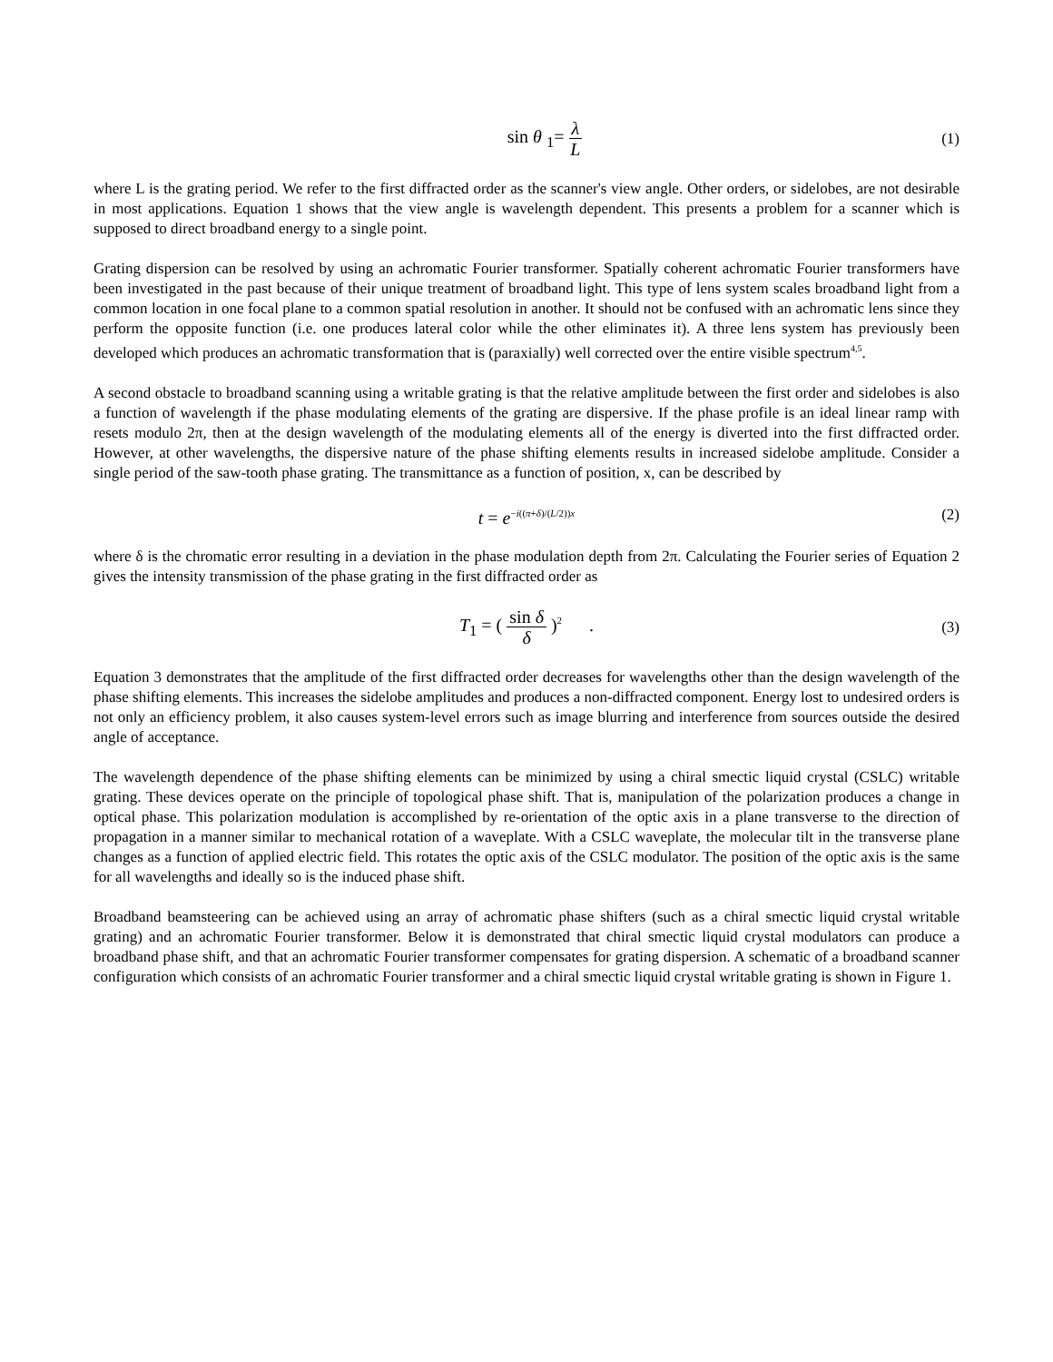sin θ <sub>1</sub>= λ L
(1)
where L is the grating period. We refer to the first diffracted order as the scanner's view angle. Other orders, or sidelobes, are not desirable in most applications. Equation 1 shows that the view angle is wavelength dependent. This presents a problem for a scanner which is supposed to direct broadband energy to a single point.
Grating dispersion can be resolved by using an achromatic Fourier transformer. Spatially coherent achromatic Fourier transformers have been investigated in the past because of their unique treatment of broadband light. This type of lens system scales broadband light from a common location in one focal plane to a common spatial resolution in another. It should not be confused with an achromatic lens since they perform the opposite function (i.e. one produces lateral color while the other eliminates it). A three lens system has previously been developed which produces an achromatic transformation that is (paraxially) well corrected over the entire visible spectrum<sup>4,5</sup>.
A second obstacle to broadband scanning using a writable grating is that the relative amplitude between the first order and sidelobes is also a function of wavelength if the phase modulating elements of the grating are dispersive. If the phase profile is an ideal linear ramp with resets modulo 2π, then at the design wavelength of the modulating elements all of the energy is diverted into the first diffracted order. However, at other wavelengths, the dispersive nature of the phase shifting elements results in increased sidelobe amplitude. Consider a single period of the saw-tooth phase grating. The transmittance as a function of position, x, can be described by
t = e<sup>−i((π+δ)/(L/2))x</sup>
(2)
where δ is the chromatic error resulting in a deviation in the phase modulation depth from 2π. Calculating the Fourier series of Equation 2 gives the intensity transmission of the phase grating in the first diffracted order as
T<sub>1</sub> = ( sin δ δ )<sup>2</sup> .
(3)
Equation 3 demonstrates that the amplitude of the first diffracted order decreases for wavelengths other than the design wavelength of the phase shifting elements. This increases the sidelobe amplitudes and produces a non-diffracted component. Energy lost to undesired orders is not only an efficiency problem, it also causes system-level errors such as image blurring and interference from sources outside the desired angle of acceptance.
The wavelength dependence of the phase shifting elements can be minimized by using a chiral smectic liquid crystal (CSLC) writable grating. These devices operate on the principle of topological phase shift. That is, manipulation of the polarization produces a change in optical phase. This polarization modulation is accomplished by re-orientation of the optic axis in a plane transverse to the direction of propagation in a manner similar to mechanical rotation of a waveplate. With a CSLC waveplate, the molecular tilt in the transverse plane changes as a function of applied electric field. This rotates the optic axis of the CSLC modulator. The position of the optic axis is the same for all wavelengths and ideally so is the induced phase shift.
Broadband beamsteering can be achieved using an array of achromatic phase shifters (such as a chiral smectic liquid crystal writable grating) and an achromatic Fourier transformer. Below it is demonstrated that chiral smectic liquid crystal modulators can produce a broadband phase shift, and that an achromatic Fourier transformer compensates for grating dispersion. A schematic of a broadband scanner configuration which consists of an achromatic Fourier transformer and a chiral smectic liquid crystal writable grating is shown in Figure 1.